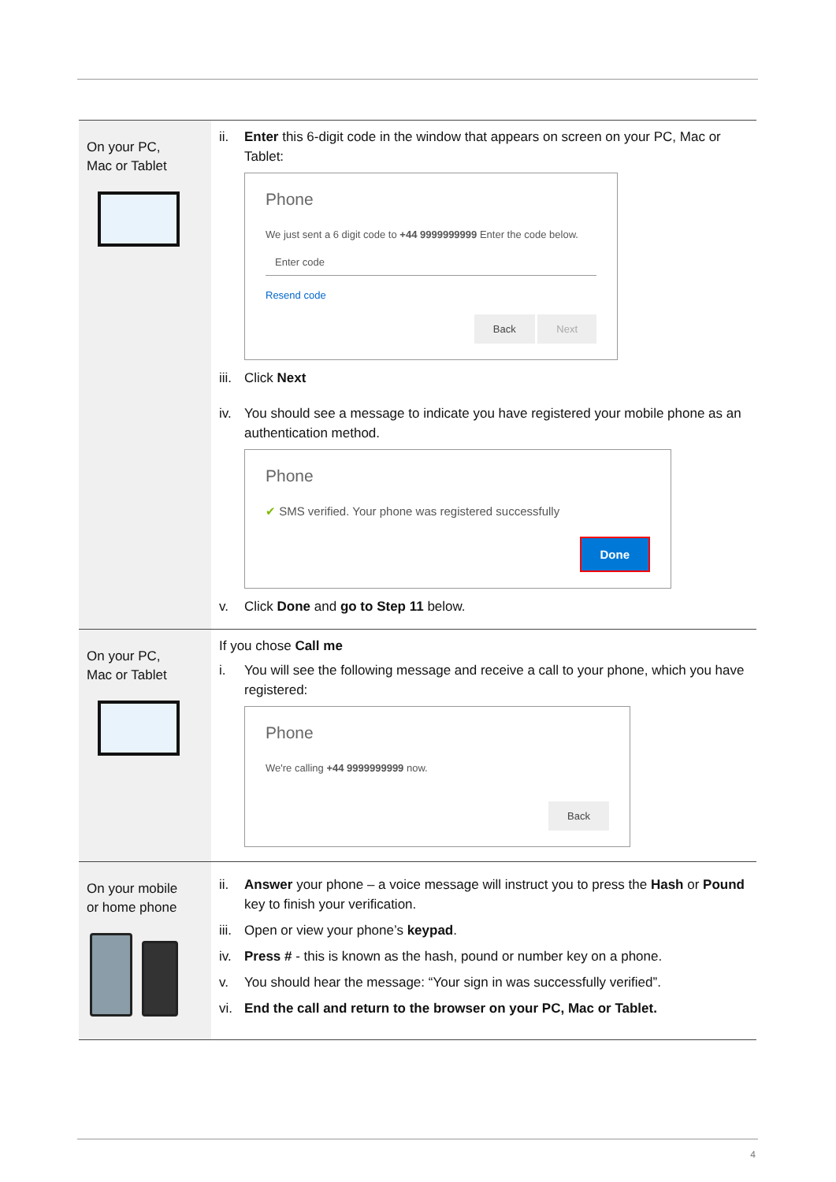| On your PC, Mac or Tablet | ii. Enter this 6-digit code in the window that appears on screen on your PC, Mac or Tablet: Phone We just sent a 6 digit code to +44 9999999999 Enter the code below. Enter code Resend code Back Next iii. Click Next iv. You should see a message to indicate you have registered your mobile phone as an authentication method. Phone ✔ SMS verified. Your phone was registered successfully Done v. Click Done and go to Step 11 below. |
| On your PC, Mac or Tablet | If you chose Call me i. You will see the following message and receive a call to your phone, which you have registered: Phone We're calling +44 9999999999 now. Back |
| On your mobile or home phone | ii. Answer your phone – a voice message will instruct you to press the Hash or Pound key to finish your verification. iii. Open or view your phone’s keypad . iv. Press # - this is known as the hash, pound or number key on a phone. v. You should hear the message: “Your sign in was successfully verified”. vi. End the call and return to the browser on your PC, Mac or Tablet. |
4